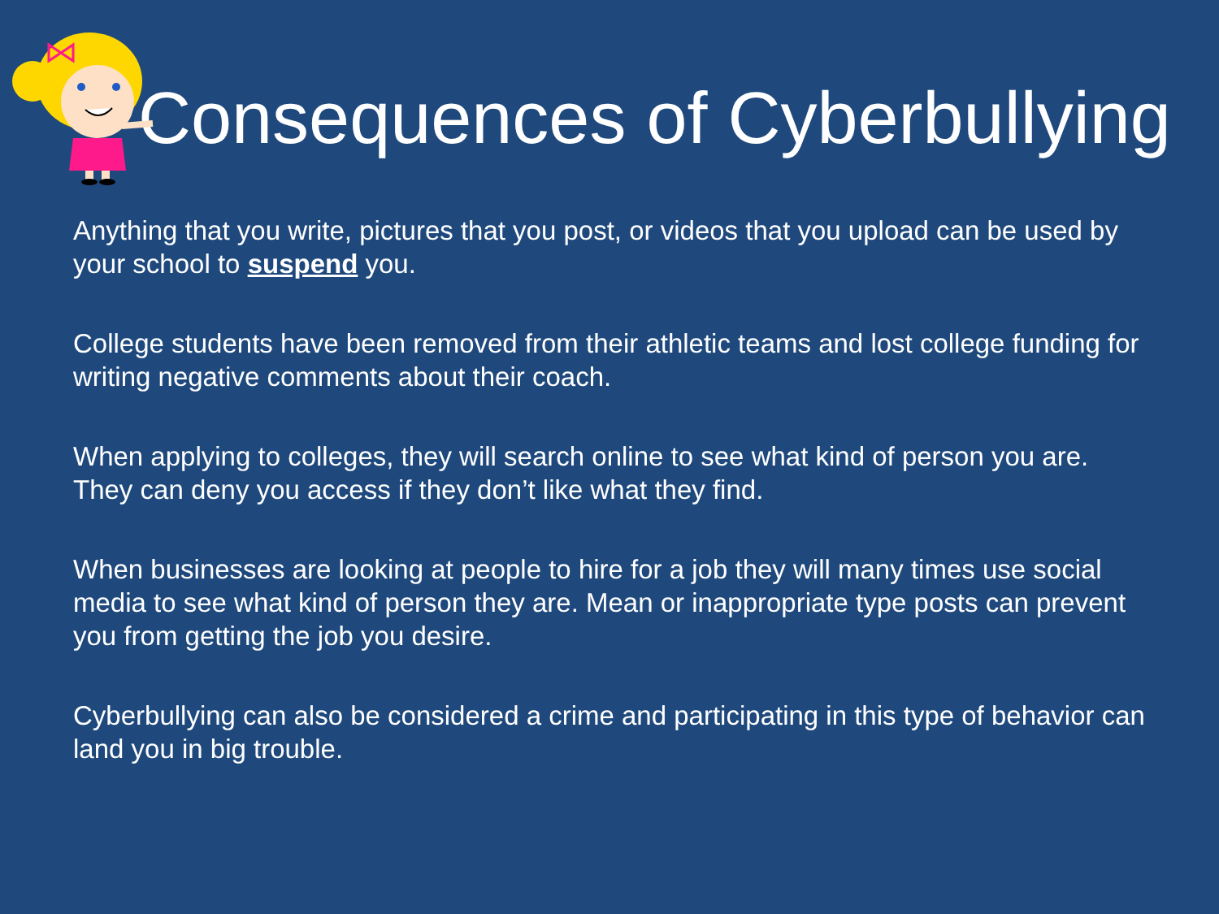Consequences of Cyberbullying
Anything that you write, pictures that you post, or videos that you upload can be used by your school to suspend you.
College students have been removed from their athletic teams and lost college funding for writing negative comments about their coach.
When applying to colleges, they will search online to see what kind of person you are. They can deny you access if they don’t like what they find.
When businesses are looking at people to hire for a job they will many times use social media to see what kind of person they are. Mean or inappropriate type posts can prevent you from getting the job you desire.
Cyberbullying can also be considered a crime and participating in this type of behavior can land you in big trouble.